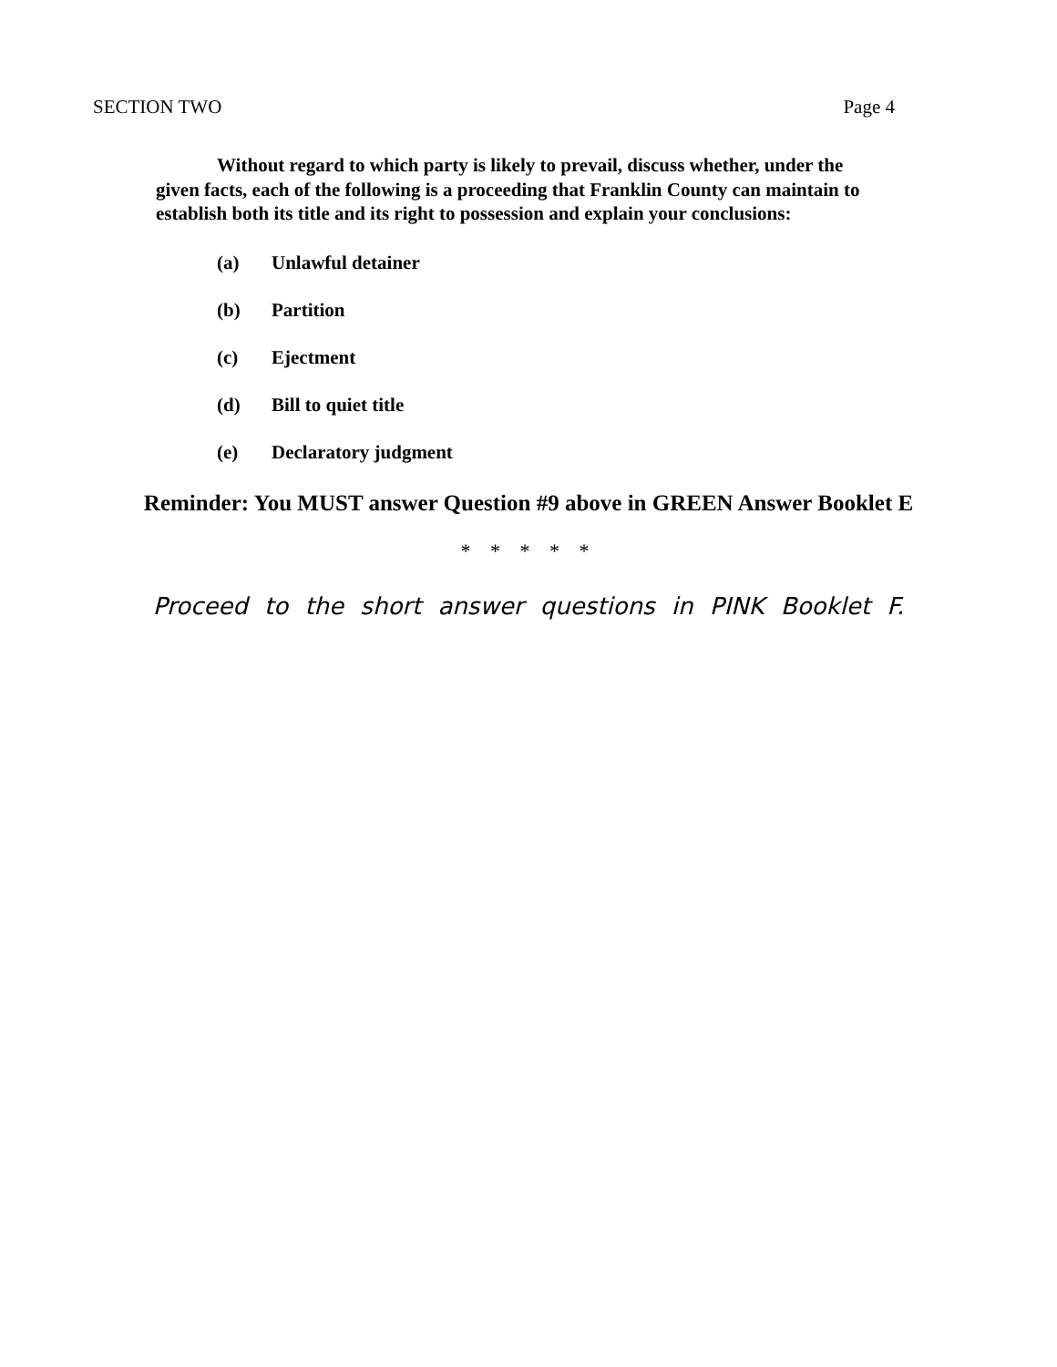SECTION TWO Page 4
Without regard to which party is likely to prevail, discuss whether, under the given facts, each of the following is a proceeding that Franklin County can maintain to establish both its title and its right to possession and explain your conclusions:
(a) Unlawful detainer
(b) Partition
(c) Ejectment
(d) Bill to quiet title
(e) Declaratory judgment
Reminder: You MUST answer Question #9 above in GREEN Answer Booklet E
* * * * *
Proceed to the short answer questions in PINK Booklet F.